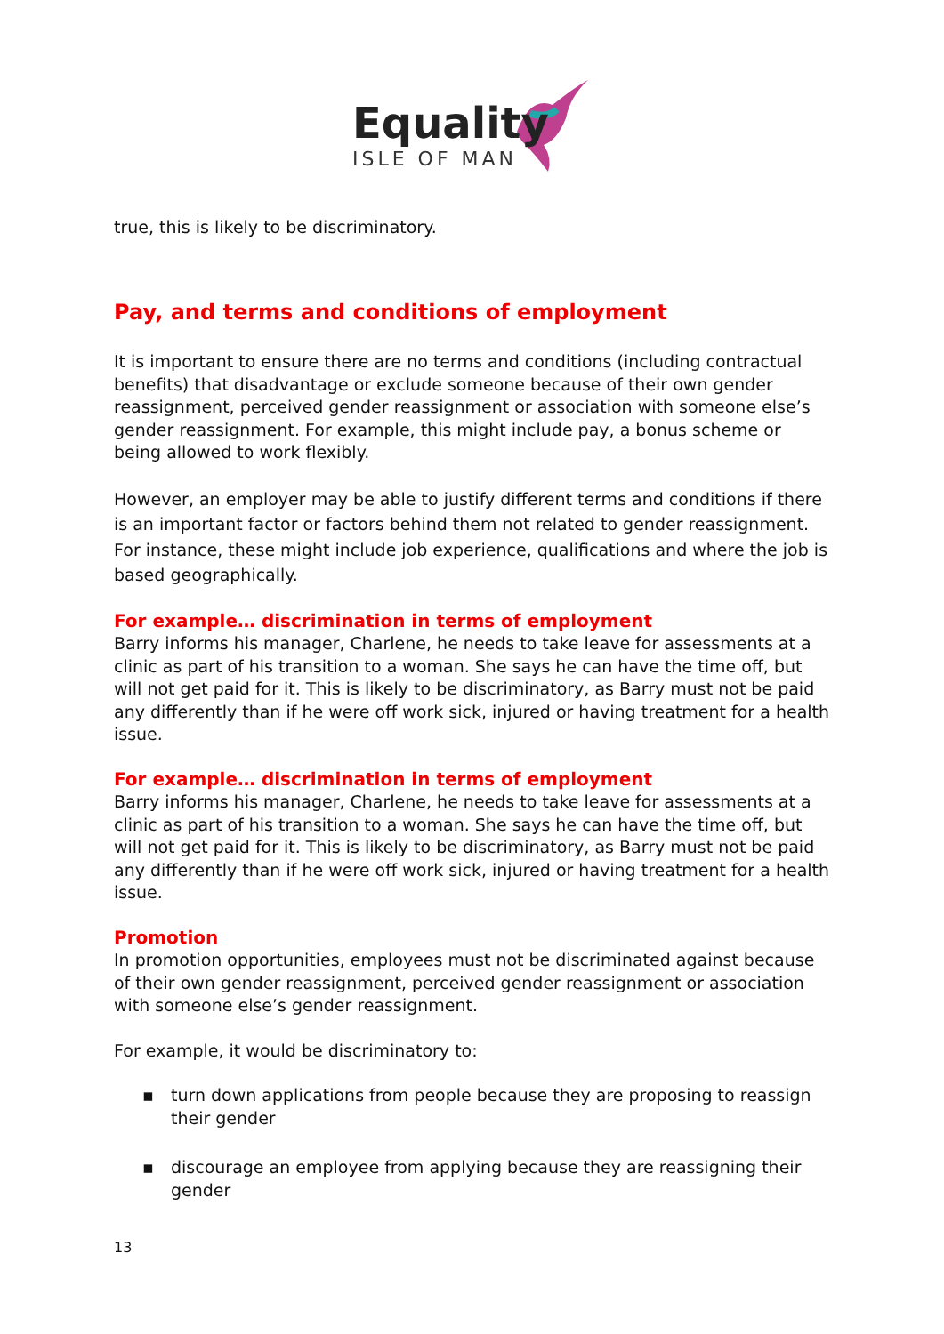Equality
ISLE OF MAN
true, this is likely to be discriminatory.
Pay, and terms and conditions of employment
It is important to ensure there are no terms and conditions (including contractual benefits) that disadvantage or exclude someone because of their own gender reassignment, perceived gender reassignment or association with someone else’s gender reassignment. For example, this might include pay, a bonus scheme or being allowed to work flexibly.
However, an employer may be able to justify different terms and conditions if there is an important factor or factors behind them not related to gender reassignment. For instance, these might include job experience, qualifications and where the job is based geographically.
For example… discrimination in terms of employment
Barry informs his manager, Charlene, he needs to take leave for assessments at a clinic as part of his transition to a woman. She says he can have the time off, but will not get paid for it. This is likely to be discriminatory, as Barry must not be paid any differently than if he were off work sick, injured or having treatment for a health issue.
For example… discrimination in terms of employment
Barry informs his manager, Charlene, he needs to take leave for assessments at a clinic as part of his transition to a woman. She says he can have the time off, but will not get paid for it. This is likely to be discriminatory, as Barry must not be paid any differently than if he were off work sick, injured or having treatment for a health issue.
Promotion
In promotion opportunities, employees must not be discriminated against because of their own gender reassignment, perceived gender reassignment or association with someone else’s gender reassignment.
For example, it would be discriminatory to:
▪ turn down applications from people because they are proposing to reassign their gender
▪ discourage an employee from applying because they are reassigning their gender
13